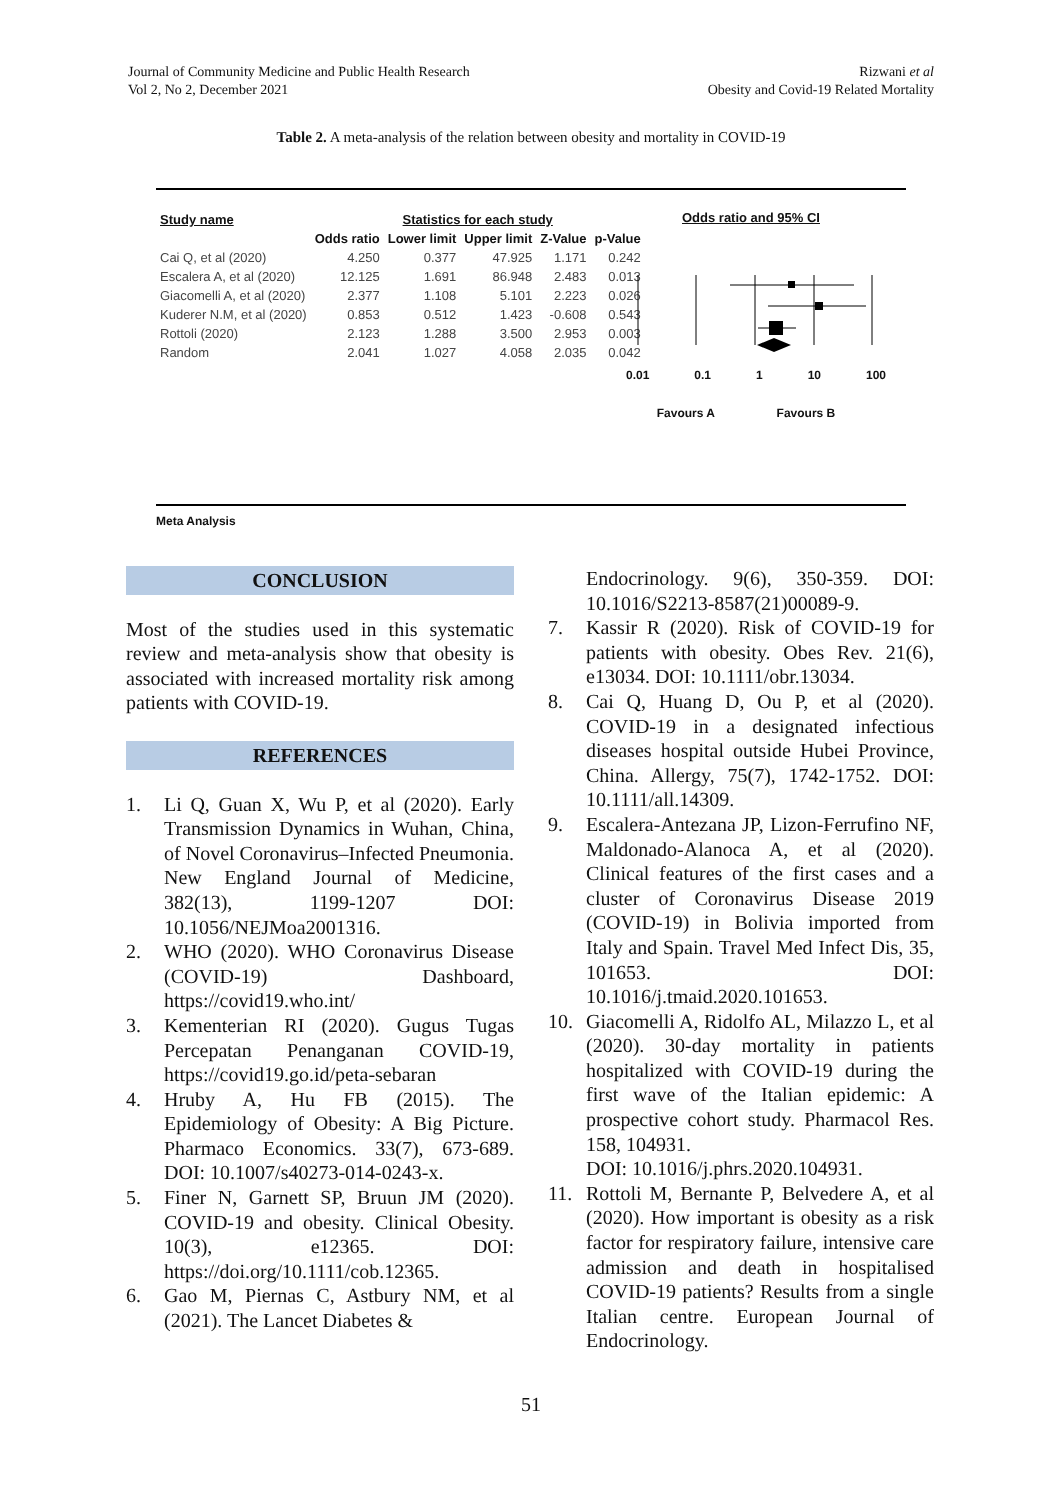Journal of Community Medicine and Public Health Research
Vol 2, No 2, December 2021
Rizwani et al
Obesity and Covid-19 Related Mortality
Table 2. A meta-analysis of the relation between obesity and mortality in COVID-19
| Study name | Statistics for each study | | | | |
| --- | --- | --- | --- | --- | --- |
| | Odds ratio | Lower limit | Upper limit | Z-Value | p-Value |
| Cai Q, et al (2020) | 4.250 | 0.377 | 47.925 | 1.171 | 0.242 |
| Escalera A, et al (2020) | 12.125 | 1.691 | 86.948 | 2.483 | 0.013 |
| Giacomelli A, et al (2020) | 2.377 | 1.108 | 5.101 | 2.223 | 0.026 |
| Kuderer N.M, et al (2020) | 0.853 | 0.512 | 1.423 | -0.608 | 0.543 |
| Rottoli (2020) | 2.123 | 1.288 | 3.500 | 2.953 | 0.003 |
| Random | 2.041 | 1.027 | 4.058 | 2.035 | 0.042 |
Odds ratio and 95% CI
0.01 0.1 1 10 100
Favours A Favours B
Meta Analysis
CONCLUSION
Most of the studies used in this systematic review and meta-analysis show that obesity is associated with increased mortality risk among patients with COVID-19.
REFERENCES
1. Li Q, Guan X, Wu P, et al (2020). Early Transmission Dynamics in Wuhan, China, of Novel Coronavirus–Infected Pneumonia. New England Journal of Medicine, 382(13), 1199-1207 DOI: 10.1056/NEJMoa2001316.
2. WHO (2020). WHO Coronavirus Disease (COVID-19) Dashboard, https://covid19.who.int/
3. Kementerian RI (2020). Gugus Tugas Percepatan Penanganan COVID-19, https://covid19.go.id/peta-sebaran
4. Hruby A, Hu FB (2015). The Epidemiology of Obesity: A Big Picture. Pharmaco Economics. 33(7), 673-689. DOI: 10.1007/s40273-014-0243-x.
5. Finer N, Garnett SP, Bruun JM (2020). COVID-19 and obesity. Clinical Obesity. 10(3), e12365. DOI: https://doi.org/10.1111/cob.12365.
6. Gao M, Piernas C, Astbury NM, et al (2021). The Lancet Diabetes &
Endocrinology. 9(6), 350-359. DOI: 10.1016/S2213-8587(21)00089-9.
7. Kassir R (2020). Risk of COVID-19 for patients with obesity. Obes Rev. 21(6), e13034. DOI: 10.1111/obr.13034.
8. Cai Q, Huang D, Ou P, et al (2020). COVID-19 in a designated infectious diseases hospital outside Hubei Province, China. Allergy, 75(7), 1742-1752. DOI: 10.1111/all.14309.
9. Escalera-Antezana JP, Lizon-Ferrufino NF, Maldonado-Alanoca A, et al (2020). Clinical features of the first cases and a cluster of Coronavirus Disease 2019 (COVID-19) in Bolivia imported from Italy and Spain. Travel Med Infect Dis, 35, 101653. DOI: 10.1016/j.tmaid.2020.101653.
10. Giacomelli A, Ridolfo AL, Milazzo L, et al (2020). 30-day mortality in patients hospitalized with COVID-19 during the first wave of the Italian epidemic: A prospective cohort study. Pharmacol Res. 158, 104931.
DOI: 10.1016/j.phrs.2020.104931.
11. Rottoli M, Bernante P, Belvedere A, et al (2020). How important is obesity as a risk factor for respiratory failure, intensive care admission and death in hospitalised COVID-19 patients? Results from a single Italian centre. European Journal of Endocrinology.
51